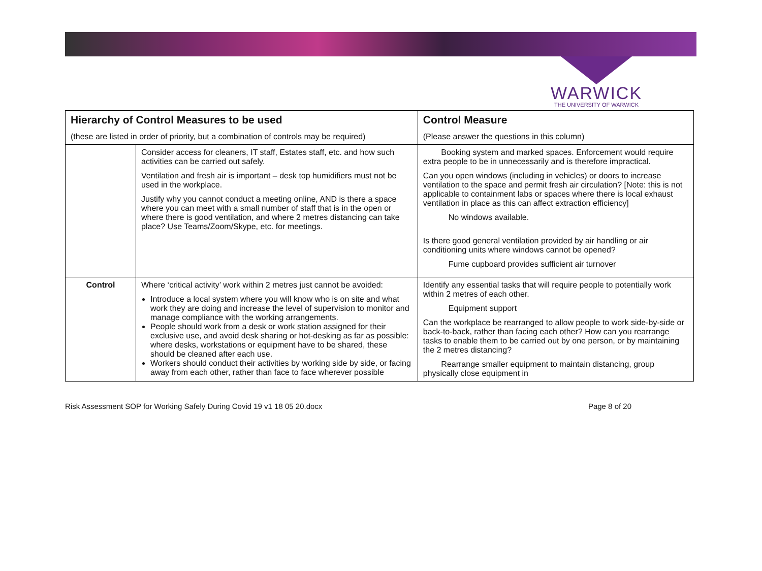WARWICK
THE UNIVERSITY OF WARWICK
| Hierarchy of Control Measures to be used (these are listed in order of priority, but a combination of controls may be required) | | Control Measure (Please answer the questions in this column) |
| --- | --- | --- |
| | Consider access for cleaners, IT staff, Estates staff, etc. and how such activities can be carried out safely. Ventilation and fresh air is important – desk top humidifiers must not be used in the workplace. Justify why you cannot conduct a meeting online, AND is there a space where you can meet with a small number of staff that is in the open or where there is good ventilation, and where 2 metres distancing can take place? Use Teams/Zoom/Skype, etc. for meetings. | Booking system and marked spaces. Enforcement would require extra people to be in unnecessarily and is therefore impractical. Can you open windows (including in vehicles) or doors to increase ventilation to the space and permit fresh air circulation? [Note: this is not applicable to containment labs or spaces where there is local exhaust ventilation in place as this can affect extraction efficiency] No windows available. Is there good general ventilation provided by air handling or air conditioning units where windows cannot be opened? Fume cupboard provides sufficient air turnover |
| Control | Where ‘critical activity’ work within 2 metres just cannot be avoided: Introduce a local system where you will know who is on site and what work they are doing and increase the level of supervision to monitor and manage compliance with the working arrangements. People should work from a desk or work station assigned for their exclusive use, and avoid desk sharing or hot-desking as far as possible: where desks, workstations or equipment have to be shared, these should be cleaned after each use. Workers should conduct their activities by working side by side, or facing away from each other, rather than face to face wherever possible | Identify any essential tasks that will require people to potentially work within 2 metres of each other. Equipment support Can the workplace be rearranged to allow people to work side-by-side or back-to-back, rather than facing each other? How can you rearrange tasks to enable them to be carried out by one person, or by maintaining the 2 metres distancing? Rearrange smaller equipment to maintain distancing, group physically close equipment in |
Risk Assessment SOP for Working Safely During Covid 19 v1 18 05 20.docx Page 8 of 20